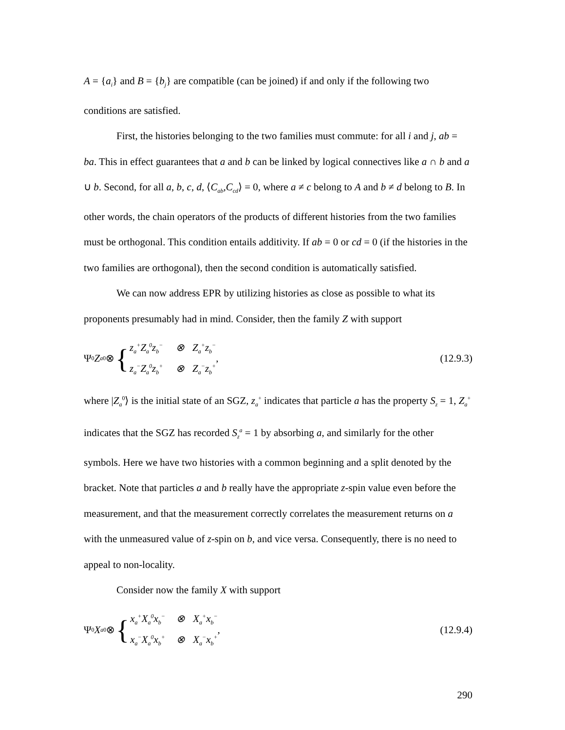A = {a<sub>i</sub>} and B = {b<sub>j</sub>} are compatible (can be joined) if and only if the following two conditions are satisfied.
First, the histories belonging to the two families must commute: for all i and j, ab = ba. This in effect guarantees that a and b can be linked by logical connectives like a ∩ b and a ∪ b. Second, for all a, b, c, d, ⟨C<sub>ab</sub>,C<sub>cd</sub>⟩ = 0, where a ≠ c belong to A and b ≠ d belong to B. In other words, the chain operators of the products of different histories from the two families must be orthogonal. This condition entails additivity. If ab = 0 or cd = 0 (if the histories in the two families are orthogonal), then the second condition is automatically satisfied.
We can now address EPR by utilizing histories as close as possible to what its proponents presumably had in mind. Consider, then the family Z with support
Ψ<sub>0</sub> Z<sub>a</sub><sup>0</sup> ⊗ { z<sub>a</sub><sup>+</sup>Z<sub>a</sub><sup>0</sup>z<sub>b</sub><sup>−</sup> ⊗ Z<sub>a</sub><sup>+</sup>z<sub>b</sub><sup>−</sup>
z<sub>a</sub><sup>−</sup>Z<sub>a</sub><sup>0</sup>z<sub>b</sub><sup>+</sup> ⊗ Z<sub>a</sub><sup>−</sup>z<sub>b</sub><sup>+</sup>,
(12.9.3)
where |Z<sub>a</sub><sup>0</sup>⟩ is the initial state of an SGZ, z<sub>a</sub><sup>+</sup> indicates that particle a has the property S<sub>z</sub> = 1, Z<sub>a</sub><sup>+</sup> indicates that the SGZ has recorded S<sub>z</sub><sup>a</sup> = 1 by absorbing a, and similarly for the other symbols. Here we have two histories with a common beginning and a split denoted by the bracket. Note that particles a and b really have the appropriate z-spin value even before the measurement, and that the measurement correctly correlates the measurement returns on a with the unmeasured value of z-spin on b, and vice versa. Consequently, there is no need to appeal to non-locality.
Consider now the family X with support
Ψ<sub>0</sub> X<sub>a</sub><sup>0</sup> ⊗ { x<sub>a</sub><sup>+</sup>X<sub>a</sub><sup>0</sup>x<sub>b</sub><sup>−</sup> ⊗ X<sub>a</sub><sup>+</sup>x<sub>b</sub><sup>−</sup>
x<sub>a</sub><sup>−</sup>X<sub>a</sub><sup>0</sup>x<sub>b</sub><sup>+</sup> ⊗ X<sub>a</sub><sup>−</sup>x<sub>b</sub><sup>+</sup>,
(12.9.4)
290